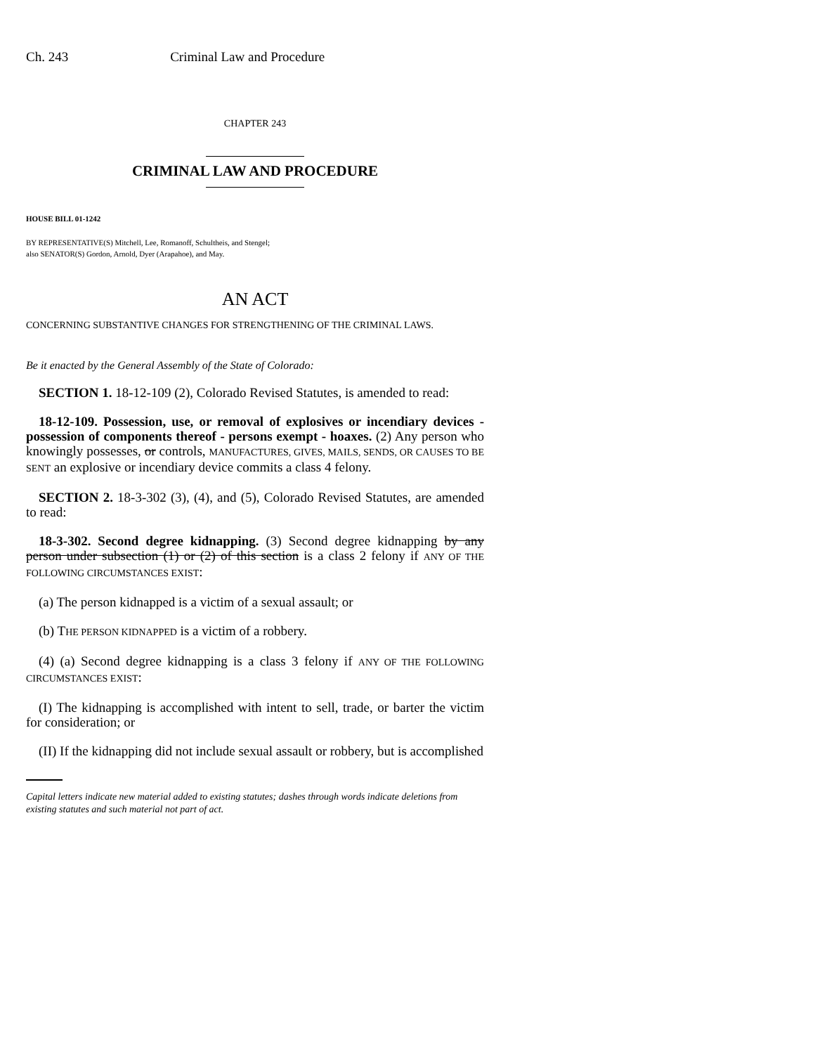Ch. 243 Criminal Law and Procedure
CHAPTER 243
CRIMINAL LAW AND PROCEDURE
HOUSE BILL 01-1242
BY REPRESENTATIVE(S) Mitchell, Lee, Romanoff, Schultheis, and Stengel;
also SENATOR(S) Gordon, Arnold, Dyer (Arapahoe), and May.
AN ACT
CONCERNING SUBSTANTIVE CHANGES FOR STRENGTHENING OF THE CRIMINAL LAWS.
Be it enacted by the General Assembly of the State of Colorado:
SECTION 1. 18-12-109 (2), Colorado Revised Statutes, is amended to read:
18-12-109. Possession, use, or removal of explosives or incendiary devices - possession of components thereof - persons exempt - hoaxes. (2) Any person who knowingly possesses, or controls, MANUFACTURES, GIVES, MAILS, SENDS, OR CAUSES TO BE SENT an explosive or incendiary device commits a class 4 felony.
SECTION 2. 18-3-302 (3), (4), and (5), Colorado Revised Statutes, are amended to read:
18-3-302. Second degree kidnapping. (3) Second degree kidnapping by any person under subsection (1) or (2) of this section is a class 2 felony if ANY OF THE FOLLOWING CIRCUMSTANCES EXIST:
(a) The person kidnapped is a victim of a sexual assault; or
(b) THE PERSON KIDNAPPED is a victim of a robbery.
(4) (a) Second degree kidnapping is a class 3 felony if ANY OF THE FOLLOWING CIRCUMSTANCES EXIST:
(I) The kidnapping is accomplished with intent to sell, trade, or barter the victim for consideration; or
(II) If the kidnapping did not include sexual assault or robbery, but is accomplished
Capital letters indicate new material added to existing statutes; dashes through words indicate deletions from existing statutes and such material not part of act.